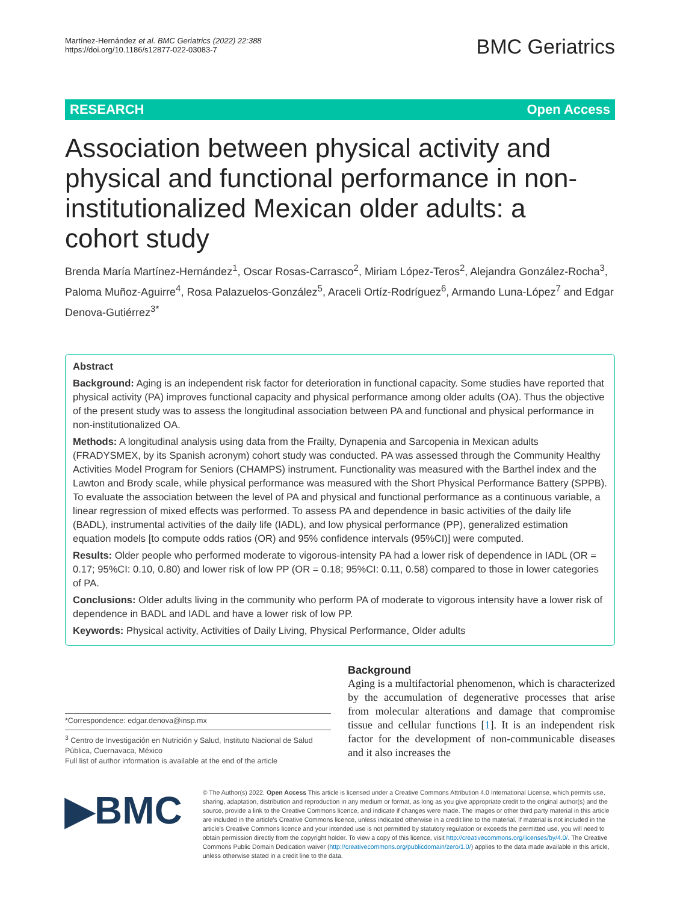Martínez-Hernández et al. BMC Geriatrics (2022) 22:388
https://doi.org/10.1186/s12877-022-03083-7
BMC Geriatrics
RESEARCH Open Access
Association between physical activity and physical and functional performance in non-institutionalized Mexican older adults: a cohort study
Brenda María Martínez-Hernández<sup>1</sup>, Oscar Rosas-Carrasco<sup>2</sup>, Miriam López-Teros<sup>2</sup>, Alejandra González-Rocha<sup>3</sup>, Paloma Muñoz-Aguirre<sup>4</sup>, Rosa Palazuelos-González<sup>5</sup>, Araceli Ortíz-Rodríguez<sup>6</sup>, Armando Luna-López<sup>7</sup> and Edgar Denova-Gutiérrez<sup>3*</sup>
Abstract
Background: Aging is an independent risk factor for deterioration in functional capacity. Some studies have reported that physical activity (PA) improves functional capacity and physical performance among older adults (OA). Thus the objective of the present study was to assess the longitudinal association between PA and functional and physical performance in non-institutionalized OA.
Methods: A longitudinal analysis using data from the Frailty, Dynapenia and Sarcopenia in Mexican adults (FRADYSMEX, by its Spanish acronym) cohort study was conducted. PA was assessed through the Community Healthy Activities Model Program for Seniors (CHAMPS) instrument. Functionality was measured with the Barthel index and the Lawton and Brody scale, while physical performance was measured with the Short Physical Performance Battery (SPPB). To evaluate the association between the level of PA and physical and functional performance as a continuous variable, a linear regression of mixed effects was performed. To assess PA and dependence in basic activities of the daily life (BADL), instrumental activities of the daily life (IADL), and low physical performance (PP), generalized estimation equation models [to compute odds ratios (OR) and 95% confidence intervals (95%CI)] were computed.
Results: Older people who performed moderate to vigorous-intensity PA had a lower risk of dependence in IADL (OR = 0.17; 95%CI: 0.10, 0.80) and lower risk of low PP (OR = 0.18; 95%CI: 0.11, 0.58) compared to those in lower categories of PA.
Conclusions: Older adults living in the community who perform PA of moderate to vigorous intensity have a lower risk of dependence in BADL and IADL and have a lower risk of low PP.
Keywords: Physical activity, Activities of Daily Living, Physical Performance, Older adults
*Correspondence: edgar.denova@insp.mx
<sup>3</sup> Centro de Investigación en Nutrición y Salud, Instituto Nacional de Salud Pública, Cuernavaca, México
Full list of author information is available at the end of the article
Background
Aging is a multifactorial phenomenon, which is characterized by the accumulation of degenerative processes that arise from molecular alterations and damage that compromise tissue and cellular functions [1]. It is an independent risk factor for the development of non-communicable diseases and it also increases the
▶BMC
© The Author(s) 2022. Open Access This article is licensed under a Creative Commons Attribution 4.0 International License, which permits use, sharing, adaptation, distribution and reproduction in any medium or format, as long as you give appropriate credit to the original author(s) and the source, provide a link to the Creative Commons licence, and indicate if changes were made. The images or other third party material in this article are included in the article's Creative Commons licence, unless indicated otherwise in a credit line to the material. If material is not included in the article's Creative Commons licence and your intended use is not permitted by statutory regulation or exceeds the permitted use, you will need to obtain permission directly from the copyright holder. To view a copy of this licence, visit http://creativecommons.org/licenses/by/4.0/. The Creative Commons Public Domain Dedication waiver (http://creativecommons.org/publicdomain/zero/1.0/) applies to the data made available in this article, unless otherwise stated in a credit line to the data.